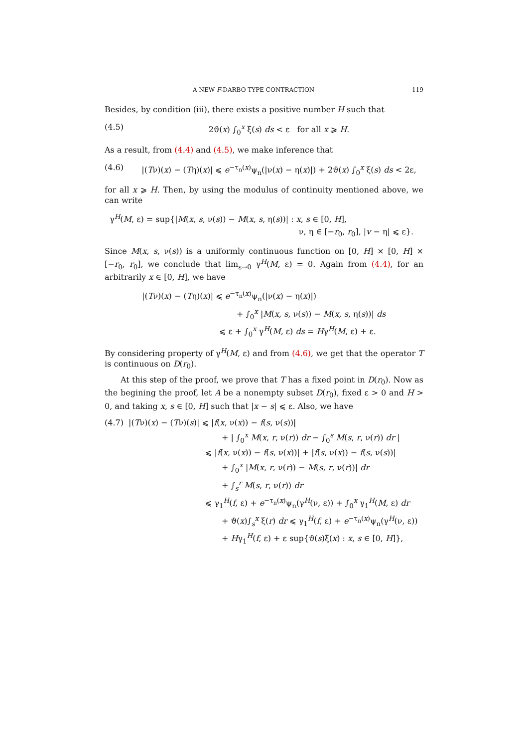A NEW F-DARBO TYPE CONTRACTION 119
Besides, by condition (iii), there exists a positive number H such that
(4.5) 2ϑ(x) ∫<sub>0</sub><sup>x</sup> ξ(s) ds < ε for all x ⩾ H.
As a result, from (4.4) and (4.5), we make inference that
(4.6) |(Tν)(x) − (Tη)(x)| ⩽ e<sup>−τ<sub>n</sub>(x)</sup>ψ<sub>n</sub>(|ν(x) − η(x)|) + 2ϑ(x) ∫<sub>0</sub><sup>x</sup> ξ(s) ds < 2ε,
for all x ⩾ H. Then, by using the modulus of continuity mentioned above, we can write
γ<sup>H</sup>(M, ε) = sup{|M(x, s, ν(s)) − M(x, s, η(s))| : x, s ∈ [0, H],
ν, η ∈ [−r<sub>0</sub>, r<sub>0</sub>], |v − η| ⩽ ε}.
Since M(x, s, ν(s)) is a uniformly continuous function on [0, H] × [0, H] × [−r<sub>0</sub>, r<sub>0</sub>], we conclude that lim<sub>ε→0</sub> γ<sup>H</sup>(M, ε) = 0. Again from (4.4), for an arbitrarily x ∈ [0, H], we have
|(Tν)(x) − (Tη)(x)| ⩽ e<sup>−τ<sub>n</sub>(x)</sup>ψ<sub>n</sub>(|ν(x) − η(x)|)
+ ∫<sub>0</sub><sup>x</sup> |M(x, s, ν(s)) − M(x, s, η(s))| ds
⩽ ε + ∫<sub>0</sub><sup>x</sup> γ<sup>H</sup>(M, ε) ds = Hγ<sup>H</sup>(M, ε) + ε.
By considering property of γ<sup>H</sup>(M, ε) and from (4.6), we get that the operator T is continuous on D(r<sub>0</sub>).
At this step of the proof, we prove that T has a fixed point in D(r<sub>0</sub>). Now as the begining the proof, let A be a nonempty subset D(r<sub>0</sub>), fixed ε > 0 and H > 0, and taking x, s ∈ [0, H] such that |x − s| ⩽ ε. Also, we have
(4.7) |(Tν)(x) − (Tν)(s)| ⩽ |f(x, ν(x)) − f(s, ν(s))|
+ | ∫<sub>0</sub><sup>x</sup> M(x, r, ν(r)) dr − ∫<sub>0</sub><sup>s</sup> M(s, r, ν(r)) dr |
⩽ |f(x, ν(x)) − f(s, ν(x))| + |f(s, ν(x)) − f(s, ν(s))|
+ ∫<sub>0</sub><sup>x</sup> |M(x, r, ν(r)) − M(s, r, ν(r))| dr
+ ∫<sub>s</sub><sup>r</sup> M(s, r, ν(r)) dr
⩽ γ<sub>1</sub><sup>H</sup>(f, ε) + e<sup>−τ<sub>n</sub>(x)</sup>ψ<sub>n</sub>(γ<sup>H</sup>(ν, ε)) + ∫<sub>0</sub><sup>x</sup> γ<sub>1</sub><sup>H</sup>(M, ε) dr
+ ϑ(x)∫<sub>s</sub><sup>x</sup> ξ(r) dr ⩽ γ<sub>1</sub><sup>H</sup>(f, ε) + e<sup>−τ<sub>n</sub>(x)</sup>ψ<sub>n</sub>(γ<sup>H</sup>(ν, ε))
+ Hγ<sub>1</sub><sup>H</sup>(f, ε) + ε sup{ϑ(s)ξ(x) : x, s ∈ [0, H]},